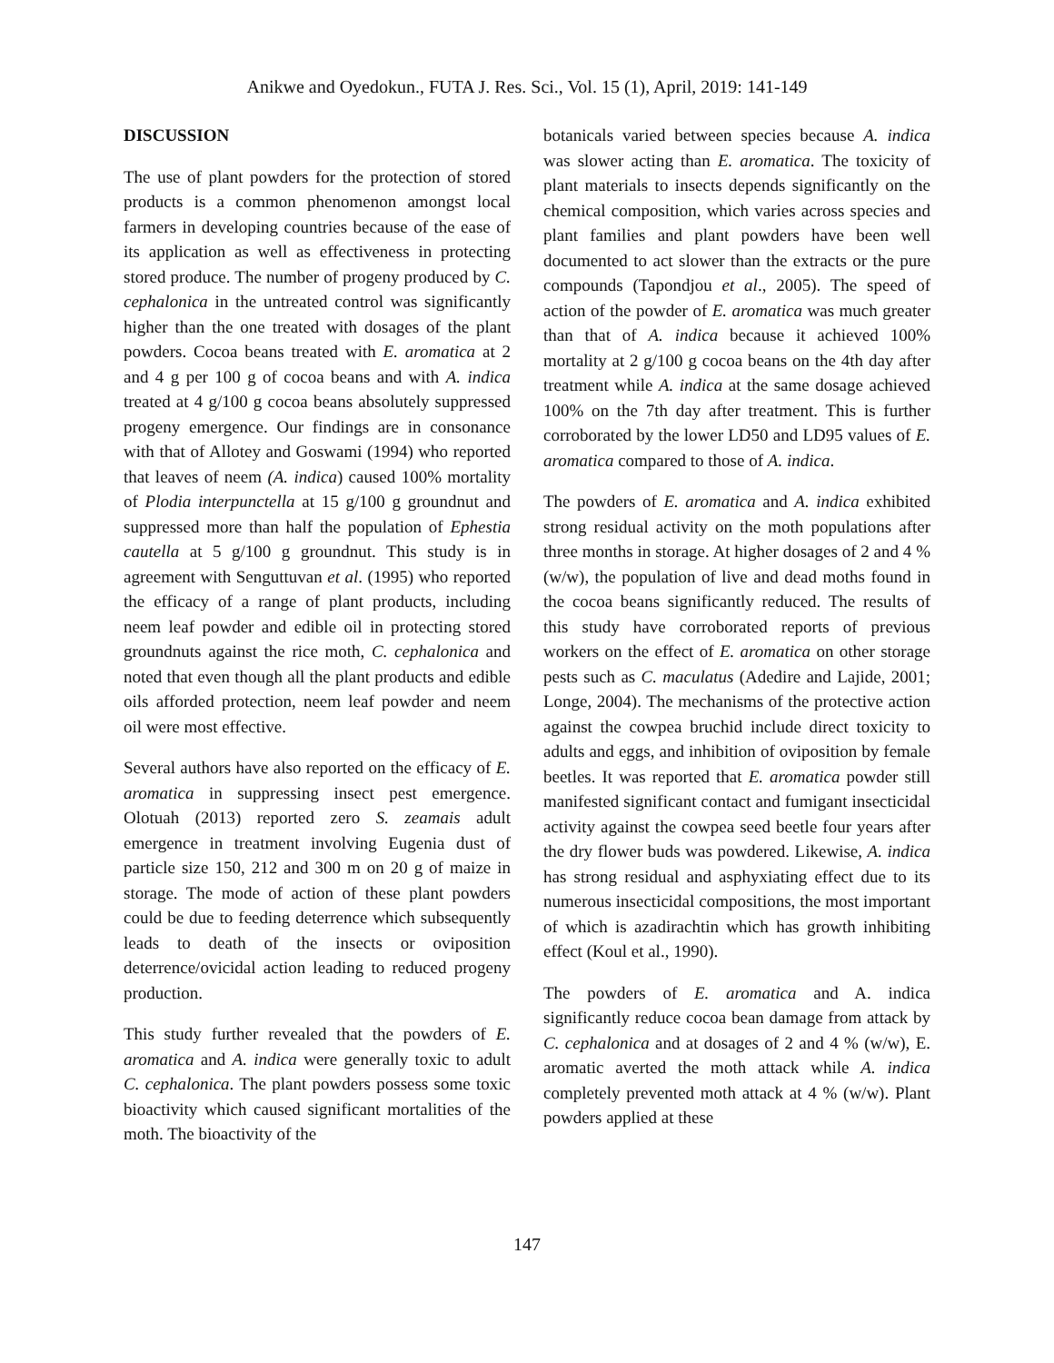Anikwe and Oyedokun., FUTA J. Res. Sci., Vol. 15 (1), April, 2019: 141-149
DISCUSSION
The use of plant powders for the protection of stored products is a common phenomenon amongst local farmers in developing countries because of the ease of its application as well as effectiveness in protecting stored produce. The number of progeny produced by C. cephalonica in the untreated control was significantly higher than the one treated with dosages of the plant powders. Cocoa beans treated with E. aromatica at 2 and 4 g per 100 g of cocoa beans and with A. indica treated at 4 g/100 g cocoa beans absolutely suppressed progeny emergence. Our findings are in consonance with that of Allotey and Goswami (1994) who reported that leaves of neem (A. indica) caused 100% mortality of Plodia interpunctella at 15 g/100 g groundnut and suppressed more than half the population of Ephestia cautella at 5 g/100 g groundnut. This study is in agreement with Senguttuvan et al. (1995) who reported the efficacy of a range of plant products, including neem leaf powder and edible oil in protecting stored groundnuts against the rice moth, C. cephalonica and noted that even though all the plant products and edible oils afforded protection, neem leaf powder and neem oil were most effective.
Several authors have also reported on the efficacy of E. aromatica in suppressing insect pest emergence. Olotuah (2013) reported zero S. zeamais adult emergence in treatment involving Eugenia dust of particle size 150, 212 and 300 m on 20 g of maize in storage. The mode of action of these plant powders could be due to feeding deterrence which subsequently leads to death of the insects or oviposition deterrence/ovicidal action leading to reduced progeny production.
This study further revealed that the powders of E. aromatica and A. indica were generally toxic to adult C. cephalonica. The plant powders possess some toxic bioactivity which caused significant mortalities of the moth. The bioactivity of the
botanicals varied between species because A. indica was slower acting than E. aromatica. The toxicity of plant materials to insects depends significantly on the chemical composition, which varies across species and plant families and plant powders have been well documented to act slower than the extracts or the pure compounds (Tapondjou et al., 2005). The speed of action of the powder of E. aromatica was much greater than that of A. indica because it achieved 100% mortality at 2 g/100 g cocoa beans on the 4th day after treatment while A. indica at the same dosage achieved 100% on the 7th day after treatment. This is further corroborated by the lower LD50 and LD95 values of E. aromatica compared to those of A. indica.
The powders of E. aromatica and A. indica exhibited strong residual activity on the moth populations after three months in storage. At higher dosages of 2 and 4 % (w/w), the population of live and dead moths found in the cocoa beans significantly reduced. The results of this study have corroborated reports of previous workers on the effect of E. aromatica on other storage pests such as C. maculatus (Adedire and Lajide, 2001; Longe, 2004). The mechanisms of the protective action against the cowpea bruchid include direct toxicity to adults and eggs, and inhibition of oviposition by female beetles. It was reported that E. aromatica powder still manifested significant contact and fumigant insecticidal activity against the cowpea seed beetle four years after the dry flower buds was powdered. Likewise, A. indica has strong residual and asphyxiating effect due to its numerous insecticidal compositions, the most important of which is azadirachtin which has growth inhibiting effect (Koul et al., 1990).
The powders of E. aromatica and A. indica significantly reduce cocoa bean damage from attack by C. cephalonica and at dosages of 2 and 4 % (w/w), E. aromatic averted the moth attack while A. indica completely prevented moth attack at 4 % (w/w). Plant powders applied at these
147